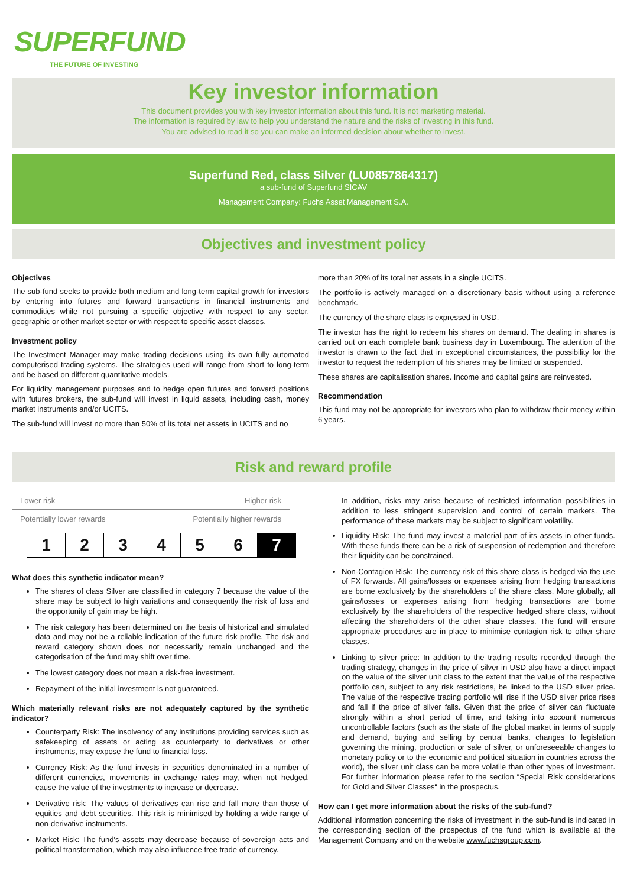SUPERFUND
THE FUTURE OF INVESTING
Key investor information
This document provides you with key investor information about this fund. It is not marketing material.
The information is required by law to help you understand the nature and the risks of investing in this fund.
You are advised to read it so you can make an informed decision about whether to invest.
Superfund Red, class Silver (LU0857864317)
a sub-fund of Superfund SICAV
Management Company: Fuchs Asset Management S.A.
Objectives and investment policy
Objectives
The sub-fund seeks to provide both medium and long-term capital growth for investors by entering into futures and forward transactions in financial instruments and commodities while not pursuing a specific objective with respect to any sector, geographic or other market sector or with respect to specific asset classes.
Investment policy
The Investment Manager may make trading decisions using its own fully automated computerised trading systems. The strategies used will range from short to long-term and be based on different quantitative models.
For liquidity management purposes and to hedge open futures and forward positions with futures brokers, the sub-fund will invest in liquid assets, including cash, money market instruments and/or UCITS.
The sub-fund will invest no more than 50% of its total net assets in UCITS and no
more than 20% of its total net assets in a single UCITS.
The portfolio is actively managed on a discretionary basis without using a reference benchmark.
The currency of the share class is expressed in USD.
The investor has the right to redeem his shares on demand. The dealing in shares is carried out on each complete bank business day in Luxembourg. The attention of the investor is drawn to the fact that in exceptional circumstances, the possibility for the investor to request the redemption of his shares may be limited or suspended.
These shares are capitalisation shares. Income and capital gains are reinvested.
Recommendation
This fund may not be appropriate for investors who plan to withdraw their money within 6 years.
Risk and reward profile
Lower risk Higher risk
Potentially lower rewards Potentially higher rewards
| 1 | 2 | 3 | 4 | 5 | 6 | 7 |
What does this synthetic indicator mean?
The shares of class Silver are classified in category 7 because the value of the share may be subject to high variations and consequently the risk of loss and the opportunity of gain may be high.
The risk category has been determined on the basis of historical and simulated data and may not be a reliable indication of the future risk profile. The risk and reward category shown does not necessarily remain unchanged and the categorisation of the fund may shift over time.
The lowest category does not mean a risk-free investment.
Repayment of the initial investment is not guaranteed.
Which materially relevant risks are not adequately captured by the synthetic indicator?
Counterparty Risk: The insolvency of any institutions providing services such as safekeeping of assets or acting as counterparty to derivatives or other instruments, may expose the fund to financial loss.
Currency Risk: As the fund invests in securities denominated in a number of different currencies, movements in exchange rates may, when not hedged, cause the value of the investments to increase or decrease.
Derivative risk: The values of derivatives can rise and fall more than those of equities and debt securities. This risk is minimised by holding a wide range of non-derivative instruments.
Market Risk: The fund's assets may decrease because of sovereign acts and political transformation, which may also influence free trade of currency.
In addition, risks may arise because of restricted information possibilities in addition to less stringent supervision and control of certain markets. The performance of these markets may be subject to significant volatility.
Liquidity Risk: The fund may invest a material part of its assets in other funds. With these funds there can be a risk of suspension of redemption and therefore their liquidity can be constrained.
Non-Contagion Risk: The currency risk of this share class is hedged via the use of FX forwards. All gains/losses or expenses arising from hedging transactions are borne exclusively by the shareholders of the share class. More globally, all gains/losses or expenses arising from hedging transactions are borne exclusively by the shareholders of the respective hedged share class, without affecting the shareholders of the other share classes. The fund will ensure appropriate procedures are in place to minimise contagion risk to other share classes.
Linking to silver price: In addition to the trading results recorded through the trading strategy, changes in the price of silver in USD also have a direct impact on the value of the silver unit class to the extent that the value of the respective portfolio can, subject to any risk restrictions, be linked to the USD silver price. The value of the respective trading portfolio will rise if the USD silver price rises and fall if the price of silver falls. Given that the price of silver can fluctuate strongly within a short period of time, and taking into account numerous uncontrollable factors (such as the state of the global market in terms of supply and demand, buying and selling by central banks, changes to legislation governing the mining, production or sale of silver, or unforeseeable changes to monetary policy or to the economic and political situation in countries across the world), the silver unit class can be more volatile than other types of investment. For further information please refer to the section “Special Risk considerations for Gold and Silver Classes“ in the prospectus.
How can I get more information about the risks of the sub-fund?
Additional information concerning the risks of investment in the sub-fund is indicated in the corresponding section of the prospectus of the fund which is available at the Management Company and on the website www.fuchsgroup.com.